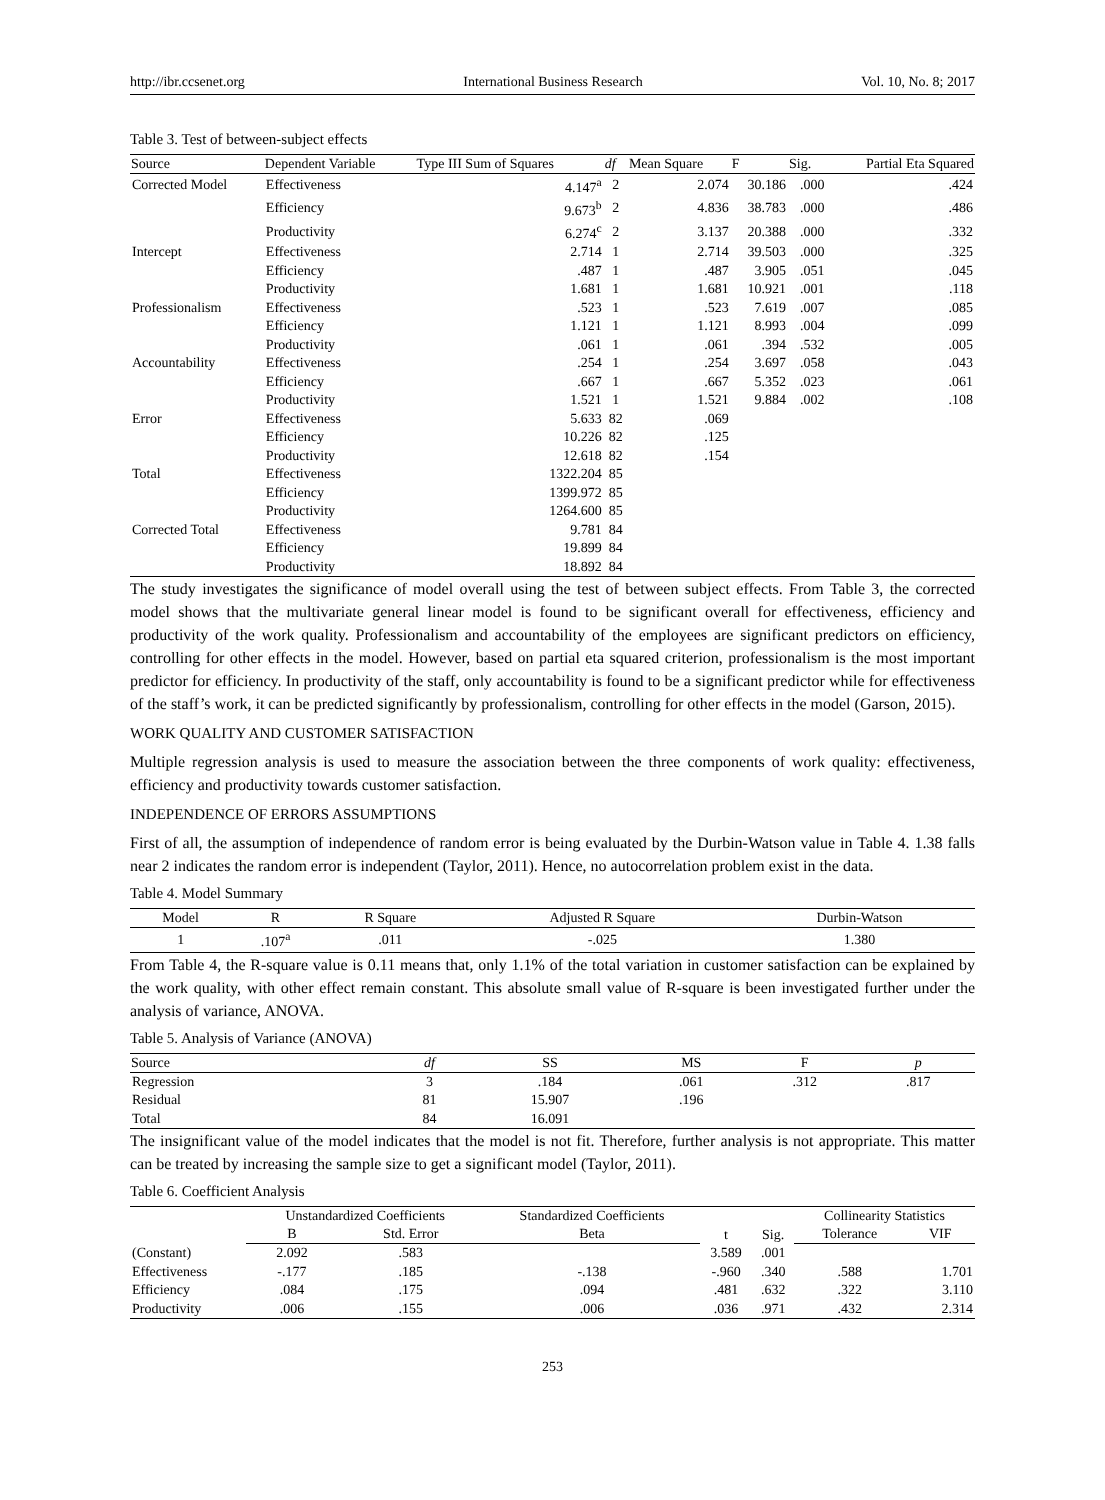http://ibr.ccsenet.org International Business Research Vol. 10, No. 8; 2017
Table 3. Test of between-subject effects
| Source | Dependent Variable | Type III Sum of Squares | df | Mean Square | F | Sig. | Partial Eta Squared |
| --- | --- | --- | --- | --- | --- | --- | --- |
| Corrected Model | Effectiveness | 4.147<sup>a</sup> | 2 | 2.074 | 30.186 | .000 | .424 |
| | Efficiency | 9.673<sup>b</sup> | 2 | 4.836 | 38.783 | .000 | .486 |
| | Productivity | 6.274<sup>c</sup> | 2 | 3.137 | 20.388 | .000 | .332 |
| Intercept | Effectiveness | 2.714 | 1 | 2.714 | 39.503 | .000 | .325 |
| | Efficiency | .487 | 1 | .487 | 3.905 | .051 | .045 |
| | Productivity | 1.681 | 1 | 1.681 | 10.921 | .001 | .118 |
| Professionalism | Effectiveness | .523 | 1 | .523 | 7.619 | .007 | .085 |
| | Efficiency | 1.121 | 1 | 1.121 | 8.993 | .004 | .099 |
| | Productivity | .061 | 1 | .061 | .394 | .532 | .005 |
| Accountability | Effectiveness | .254 | 1 | .254 | 3.697 | .058 | .043 |
| | Efficiency | .667 | 1 | .667 | 5.352 | .023 | .061 |
| | Productivity | 1.521 | 1 | 1.521 | 9.884 | .002 | .108 |
| Error | Effectiveness | 5.633 | 82 | .069 | | | |
| | Efficiency | 10.226 | 82 | .125 | | | |
| | Productivity | 12.618 | 82 | .154 | | | |
| Total | Effectiveness | 1322.204 | 85 | | | | |
| | Efficiency | 1399.972 | 85 | | | | |
| | Productivity | 1264.600 | 85 | | | | |
| Corrected Total | Effectiveness | 9.781 | 84 | | | | |
| | Efficiency | 19.899 | 84 | | | | |
| | Productivity | 18.892 | 84 | | | | |
The study investigates the significance of model overall using the test of between subject effects. From Table 3, the corrected model shows that the multivariate general linear model is found to be significant overall for effectiveness, efficiency and productivity of the work quality. Professionalism and accountability of the employees are significant predictors on efficiency, controlling for other effects in the model. However, based on partial eta squared criterion, professionalism is the most important predictor for efficiency. In productivity of the staff, only accountability is found to be a significant predictor while for effectiveness of the staff’s work, it can be predicted significantly by professionalism, controlling for other effects in the model (Garson, 2015).
WORK QUALITY AND CUSTOMER SATISFACTION
Multiple regression analysis is used to measure the association between the three components of work quality: effectiveness, efficiency and productivity towards customer satisfaction.
INDEPENDENCE OF ERRORS ASSUMPTIONS
First of all, the assumption of independence of random error is being evaluated by the Durbin-Watson value in Table 4. 1.38 falls near 2 indicates the random error is independent (Taylor, 2011). Hence, no autocorrelation problem exist in the data.
Table 4. Model Summary
| Model | R | R Square | Adjusted R Square | Durbin-Watson |
| --- | --- | --- | --- | --- |
| 1 | .107<sup>a</sup> | .011 | -.025 | 1.380 |
From Table 4, the R-square value is 0.11 means that, only 1.1% of the total variation in customer satisfaction can be explained by the work quality, with other effect remain constant. This absolute small value of R-square is been investigated further under the analysis of variance, ANOVA.
Table 5. Analysis of Variance (ANOVA)
| Source | df | SS | MS | F | p |
| --- | --- | --- | --- | --- | --- |
| Regression | 3 | .184 | .061 | .312 | .817 |
| Residual | 81 | 15.907 | .196 | | |
| Total | 84 | 16.091 | | | |
The insignificant value of the model indicates that the model is not fit. Therefore, further analysis is not appropriate. This matter can be treated by increasing the sample size to get a significant model (Taylor, 2011).
Table 6. Coefficient Analysis
| | Unstandardized Coefficients | | Standardized Coefficients | t | Sig. | Collinearity Statistics | |
| --- | --- | --- | --- | --- | --- | --- | --- |
| | B | Std. Error | Beta | | | Tolerance | VIF |
| (Constant) | 2.092 | .583 | | 3.589 | .001 | | |
| Effectiveness | -.177 | .185 | -.138 | -.960 | .340 | .588 | 1.701 |
| Efficiency | .084 | .175 | .094 | .481 | .632 | .322 | 3.110 |
| Productivity | .006 | .155 | .006 | .036 | .971 | .432 | 2.314 |
253